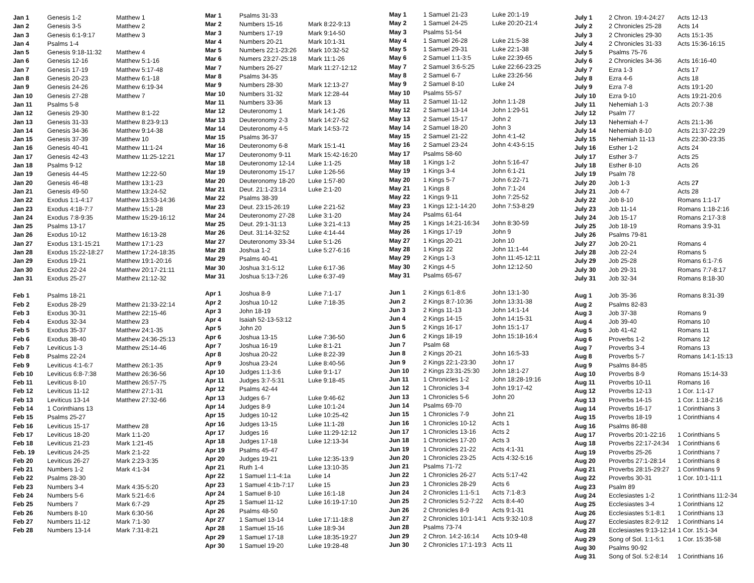| Jan 1 | Genesis 1-2 | Matthew 1 |
| Jan 2 | Genesis 3-5 | Matthew 2 |
| Jan 3 | Genesis 6:1-9:17 | Matthew 3 |
| Jan 4 | Psalms 1-4 | |
| Jan 5 | Genesis 9:18-11:32 | Matthew 4 |
| Jan 6 | Genesis 12-16 | Matthew 5:1-16 |
| Jan 7 | Genesis 17-19 | Matthew 5:17-48 |
| Jan 8 | Genesis 20-23 | Matthew 6:1-18 |
| Jan 9 | Genesis 24-26 | Matthew 6:19-34 |
| Jan 10 | Genesis 27-28 | Matthew 7 |
| Jan 11 | Psalms 5-8 | |
| Jan 12 | Genesis 29-30 | Matthew 8:1-22 |
| Jan 13 | Genesis 31-33 | Matthew 8:23-9:13 |
| Jan 14 | Genesis 34-36 | Matthew 9:14-38 |
| Jan 15 | Genesis 37-39 | Matthew 10 |
| Jan 16 | Genesis 40-41 | Matthew 11:1-24 |
| Jan 17 | Genesis 42-43 | Matthew 11:25-12:21 |
| Jan 18 | Psalms 9-12 | |
| Jan 19 | Genesis 44-45 | Matthew 12:22-50 |
| Jan 20 | Genesis 46-48 | Matthew 13:1-23 |
| Jan 21 | Genesis 49-50 | Matthew 13:24-52 |
| Jan 22 | Exodus 1:1-4:17 | Matthew 13:53-14:36 |
| Jan 23 | Exodus 4:18-7:7 | Matthew 15:1-28 |
| Jan 24 | Exodus 7:8-9:35 | Matthew 15:29-16:12 |
| Jan 25 | Psalms 13-17 | |
| Jan 26 | Exodus 10-12 | Matthew 16:13-28 |
| Jan 27 | Exodus 13:1-15:21 | Matthew 17:1-23 |
| Jan 28 | Exodus 15:22-18:27 | Matthew 17:24-18:35 |
| Jan 29 | Exodus 19-21 | Matthew 19:1-20:16 |
| Jan 30 | Exodus 22-24 | Matthew 20:17-21:11 |
| Jan 31 | Exodus 25-27 | Matthew 21:12-32 |
| Feb 1 | Psalms 18-21 | |
| Feb 2 | Exodus 28-29 | Matthew 21:33-22:14 |
| Feb 3 | Exodus 30-31 | Matthew 22:15-46 |
| Feb 4 | Exodus 32-34 | Matthew 23 |
| Feb 5 | Exodus 35-37 | Matthew 24:1-35 |
| Feb 6 | Exodus 38-40 | Matthew 24:36-25:13 |
| Feb 7 | Leviticus 1-3 | Matthew 25:14-46 |
| Feb 8 | Psalms 22-24 | |
| Feb 9 | Leviticus 4:1-6:7 | Matthew 26:1-35 |
| Feb 10 | Leviticus 6:8-7:38 | Matthew 26:36-56 |
| Feb 11 | Leviticus 8-10 | Matthew 26:57-75 |
| Feb 12 | Leviticus 11-12 | Matthew 27:1-31 |
| Feb 13 | Leviticus 13-14 | Matthew 27:32-66 |
| Feb 14 | 1 Corinthians 13 | |
| Feb 15 | Psalms 25-27 | |
| Feb 16 | Leviticus 15-17 | Matthew 28 |
| Feb 17 | Leviticus 18-20 | Mark 1:1-20 |
| Feb 18 | Leviticus 21-23 | Mark 1:21-45 |
| Feb. 19 | Leviticus 24-25 | Mark 2:1-22 |
| Feb 20 | Leviticus 26-27 | Mark 2:23-3:35 |
| Feb 21 | Numbers 1-2 | Mark 4:1-34 |
| Feb 22 | Psalms 28-30 | |
| Feb 23 | Numbers 3-4 | Mark 4:35-5:20 |
| Feb 24 | Numbers 5-6 | Mark 5:21-6:6 |
| Feb 25 | Numbers 7 | Mark 6:7-29 |
| Feb 26 | Numbers 8-10 | Mark 6:30-56 |
| Feb 27 | Numbers 11-12 | Mark 7:1-30 |
| Feb 28 | Numbers 13-14 | Mark 7:31-8:21 |
| Mar 1 | Psalms 31-33 | |
| Mar 2 | Numbers 15-16 | Mark 8:22-9:13 |
| Mar 3 | Numbers 17-19 | Mark 9:14-50 |
| Mar 4 | Numbers 20-21 | Mark 10:1-31 |
| Mar 5 | Numbers 22:1-23:26 | Mark 10:32-52 |
| Mar 6 | Numers 23:27-25:18 | Mark 11:1-26 |
| Mar 7 | Numbers 26-27 | Mark 11:27-12:12 |
| Mar 8 | Psalms 34-35 | |
| Mar 9 | Numbers 28-30 | Mark 12:13-27 |
| Mar 10 | Numbers 31-32 | Mark 12:28-44 |
| Mar 11 | Numbers 33-36 | Mark 13 |
| Mar 12 | Deuteronomy 1 | Mark 14:1-26 |
| Mar 13 | Deuteronomy 2-3 | Mark 14:27-52 |
| Mar 14 | Deuteronomy 4-5 | Mark 14:53-72 |
| Mar 15 | Psalms 36-37 | |
| Mar 16 | Deuteronomy 6-8 | Mark 15:1-41 |
| Mar 17 | Deuteronomy 9-11 | Mark 15:42-16:20 |
| Mar 18 | Deuteronomy 12-14 | Luke 1:1-25 |
| Mar 19 | Deuteronomy 15-17 | Luke 1:26-56 |
| Mar 20 | Deuteronomy 18-20 | Luke 1:57-80 |
| Mar 21 | Deut. 21:1-23:14 | Luke 2:1-20 |
| Mar 22 | Psalms 38-39 | |
| Mar 23 | Deut. 23:15-26:19 | Luke 2:21-52 |
| Mar 24 | Deuteronomy 27-28 | Luke 3:1-20 |
| Mar 25 | Deut. 29:1-31:13 | Luke 3:21-4:13 |
| Mar 26 | Deut. 31:14-32:52 | Luke 4:14-44 |
| Mar 27 | Deuteronomy 33-34 | Luke 5:1-26 |
| Mar 28 | Joshua 1-2 | Luke 5:27-6:16 |
| Mar 29 | Psalms 40-41 | |
| Mar 30 | Joshua 3:1-5:12 | Luke 6:17-36 |
| Mar 31 | Joshua 5:13-7:26 | Luke 6:37-49 |
| Apr 1 | Joshua 8-9 | Luke 7:1-17 |
| Apr 2 | Joshua 10-12 | Luke 7:18-35 |
| Apr 3 | John 18-19 | |
| Apr 4 | Isaiah 52-13-53:12 | |
| Apr 5 | John 20 | |
| Apr 6 | Joshua 13-15 | Luke 7:36-50 |
| Apr 7 | Joshua 16-19 | Luke 8:1-21 |
| Apr 8 | Joshua 20-22 | Luke 8:22-39 |
| Apr 9 | Joshua 23-24 | Luke 8:40-56 |
| Apr 10 | Judges 1:1-3:6 | Luke 9:1-17 |
| Apr 11 | Judges 3:7-5:31 | Luke 9:18-45 |
| Apr 12 | Psalms 42-44 | |
| Apr 13 | Judges 6-7 | Luke 9:46-62 |
| Apr 14 | Judges 8-9 | Luke 10:1-24 |
| Apr 15 | Judges 10-12 | Luke 10:25-42 |
| Apr 16 | Judges 13-15 | Luke 11:1-28 |
| Apr 17 | Judges 16 | Luke 11:29-12:12 |
| Apr 18 | Judges 17-18 | Luke 12:13-34 |
| Apr 19 | Psalms 45-47 | |
| Apr 20 | Judges 19-21 | Luke 12:35-13:9 |
| Apr 21 | Ruth 1-4 | Luke 13:10-35 |
| Apr 22 | 1 Samuel 1:1-4:1a | Luke 14 |
| Apr 23 | 1 Samuel 4:1b-7:17 | Luke 15 |
| Apr 24 | 1 Samuel 8-10 | Luke 16:1-18 |
| Apr 25 | 1 Samuel 11-12 | Luke 16:19-17:10 |
| Apr 26 | Psalms 48-50 | |
| Apr 27 | 1 Samuel 13-14 | Luke 17:11-18:8 |
| Apr 28 | 1 Samuel 15-16 | Luke 18:9-34 |
| Apr 29 | 1 Samuel 17-18 | Luke 18:35-19:27 |
| Apr 30 | 1 Samuel 19-20 | Luke 19:28-48 |
| May 1 | 1 Samuel 21-23 | Luke 20:1-19 |
| May 2 | 1 Samuel 24-25 | Luke 20:20-21:4 |
| May 3 | Psalms 51-54 | |
| May 4 | 1 Samuel 26-28 | Luke 21:5-38 |
| May 5 | 1 Samuel 29-31 | Luke 22:1-38 |
| May 6 | 2 Samuel 1:1-3:5 | Luke 22:39-65 |
| May 7 | 2 Samuel 3:6-5:25 | Luke 22:66-23:25 |
| May 8 | 2 Samuel 6-7 | Luke 23:26-56 |
| May 9 | 2 Samuel 8-10 | Luke 24 |
| May 10 | Psalms 55-57 | |
| May 11 | 2 Samuel 11-12 | John 1:1-28 |
| May 12 | 2 Samuel 13-14 | John 1:29-51 |
| May 13 | 2 Samuel 15-17 | John 2 |
| May 14 | 2 Samuel 18-20 | John 3 |
| May 15 | 2 Samuel 21-22 | John 4:1-42 |
| May 16 | 2 Samuel 23-24 | John 4:43-5:15 |
| May 17 | Psalms 58-60 | |
| May 18 | 1 Kings 1-2 | John 5:16-47 |
| May 19 | 1 Kings 3-4 | John 6:1-21 |
| May 20 | 1 Kings 5-7 | John 6:22-71 |
| May 21 | 1 Kings 8 | John 7:1-24 |
| May 22 | 1 Kings 9-11 | John 7:25-52 |
| May 23 | 1 Kings 12:1-14:20 | John 7:53-8:29 |
| May 24 | Psalms 61-64 | |
| May 25 | 1 Kings 14:21-16:34 | John 8:30-59 |
| May 26 | 1 Kings 17-19 | John 9 |
| May 27 | 1 Kings 20-21 | John 10 |
| May 28 | 1 Kings 22 | John 11:1-44 |
| May 29 | 2 Kings 1-3 | John 11:45-12:11 |
| May 30 | 2 Kings 4-5 | John 12:12-50 |
| May 31 | Psalms 65-67 | |
| Jun 1 | 2 Kings 6:1-8:6 | John 13:1-30 |
| Jun 2 | 2 Kings 8:7-10:36 | John 13:31-38 |
| Jun 3 | 2 Kings 11-13 | John 14:1-14 |
| Jun 4 | 2 Kings 14-15 | John 14:15-31 |
| Jun 5 | 2 Kings 16-17 | John 15:1-17 |
| Jun 6 | 2 Kings 18-19 | John 15:18-16:4 |
| Jun 7 | Psalm 68 | |
| Jun 8 | 2 Kings 20-21 | John 16:5-33 |
| Jun 9 | 2 Kings 22:1-23:30 | John 17 |
| Jun 10 | 2 Kings 23:31-25:30 | John 18:1-27 |
| Jun 11 | 1 Chronicles 1-2 | John 18:28-19:16 |
| Jun 12 | 1 Chronicles 3-4 | John 19:17-42 |
| Jun 13 | 1 Chronicles 5-6 | John 20 |
| Jun 14 | Psalms 69-70 | |
| Jun 15 | 1 Chronicles 7-9 | John 21 |
| Jun 16 | 1 Chronicles 10-12 | Acts 1 |
| Jun 17 | 1 Chronicles 13-16 | Acts 2 |
| Jun 18 | 1 Chronicles 17-20 | Acts 3 |
| Jun 19 | 1 Chronicles 21-22 | Acts 4:1-31 |
| Jun 20 | 1 Chronicles 23-25 | Acts 4:32-5:16 |
| Jun 21 | Psalms 71-72 | |
| Jun 22 | 1 Chronicles 26-27 | Acts 5:17-42 |
| Jun 23 | 1 Chronicles 28-29 | Acts 6 |
| Jun 24 | 2 Chronicles 1:1-5:1 | Acts 7:1-8:3 |
| Jun 25 | 2 Chronicles 5:2-7:22 | Acts 8:4-40 |
| Jun 26 | 2 Chronicles 8-9 | Acts 9:1-31 |
| Jun 27 | 2 Chronicles 10:1-14:1 | Acts 9:32-10:8 |
| Jun 28 | Psalms 73-74 | |
| Jun 29 | 2 Chron. 14:2-16:14 | Acts 10:9-48 |
| Jun 30 | 2 Chronicles 17:1-19:3 | Acts 11 |
| July 1 | 2 Chron. 19:4-24:27 | Acts 12-13 |
| July 2 | 2 Chronicles 25-28 | Acts 14 |
| July 3 | 2 Chronicles 29-30 | Acts 15:1-35 |
| July 4 | 2 Chronicles 31-33 | Acts 15:36-16:15 |
| July 5 | Psalms 75-76 | |
| July 6 | 2 Chronicles 34-36 | Acts 16:16-40 |
| July 7 | Ezra 1-3 | Acts 17 |
| July 8 | Ezra 4-6 | Acts 18 |
| July 9 | Ezra 7-8 | Acts 19:1-20 |
| July 10 | Ezra 9-10 | Acts 19:21-20:6 |
| July 11 | Nehemiah 1-3 | Acts 20:7-38 |
| July 12 | Psalm 77 | |
| July 13 | Nehemiah 4-7 | Acts 21:1-36 |
| July 14 | Nehemiah 8-10 | Acts 21:37-22:29 |
| July 15 | Nehemiah 11-13 | Acts 22:30-23:35 |
| July 16 | Esther 1-2 | Acts 24 |
| July 17 | Esther 3-7 | Acts 25 |
| July 18 | Esther 8-10 | Acts 26 |
| July 19 | Psalm 78 | |
| July 20 | Job 1-3 | Acts 2 7 |
| July 21 | Job 4-7 | Acts 28 |
| July 22 | Job 8-10 | Romans 1:1-17 |
| July 23 | Job 11-14 | Romans 1:18-2:16 |
| July 24 | Job 15-17 | Romans 2:17-3:8 |
| July 25 | Job 18-19 | Romans 3:9-31 |
| July 26 | Psalms 79-81 | |
| July 27 | Job 20-21 | Romans 4 |
| July 28 | Job 22-24 | Romans 5 |
| July 29 | Job 25-28 | Romans 6:1-7:6 |
| July 30 | Job 29-31 | Romans 7:7-8:17 |
| July 31 | Job 32-34 | Romans 8:18-30 |
| Aug 1 | Job 35-36 | Romans 8:31-39 |
| Aug 2 | Psalms 82-83 | |
| Aug 3 | Job 37-38 | Romans 9 |
| Aug 4 | Job 39-40 | Romans 10 |
| Aug 5 | Job 41-42 | Romans 11 |
| Aug 6 | Proverbs 1-2 | Romans 12 |
| Aug 7 | Proverbs 3-4 | Romans 13 |
| Aug 8 | Proverbs 5-7 | Romans 14:1-15:13 |
| Aug 9 | Psalms 84-85 | |
| Aug 10 | Proverbs 8-9 | Romans 15:14-33 |
| Aug 11 | Proverbs 10-11 | Romans 16 |
| Aug 12 | Proverbs 12-13 | 1 Cor. 1:1-17 |
| Aug 13 | Proverbs 14-15 | 1 Cor. 1:18-2:16 |
| Aug 14 | Proverbs 16-17 | 1 Corinthians 3 |
| Aug 15 | Proverbs 18-19 | 1 Corinthians 4 |
| Aug 16 | Psalms 86-88 | |
| Aug 17 | Proverbs 20:1-22:16 | 1 Corinthians 5 |
| Aug 18 | Proverbs 22:17-24:34 | 1 Corinthians 6 |
| Aug 19 | Proverbs 25-26 | 1 Corinthians 7 |
| Aug 20 | Proverbs 27:1-28:14 | 1 Corinthians 8 |
| Aug 21 | Proverbs 28:15-29:27 | 1 Corinthians 9 |
| Aug 22 | Proverbs 30-31 | 1 Cor. 10:1-11:1 |
| Aug 23 | Psalm 89 | |
| Aug 24 | Ecclesiastes 1-2 | 1 Corinthians 11:2-34 |
| Aug 25 | Ecclesiastes 3-4 | 1 Corinthians 12 |
| Aug 26 | Ecclesiastes 5:1-8:1 | 1 Corinthians 13 |
| Aug 27 | Ecclesiastes 8:2-9:12 | 1 Corinthians 14 |
| Aug 28 | Ecclesiastes 9:13-12:14 | 1 Cor. 15:1-34 |
| Aug 29 | Song of Sol. 1:1-5:1 | 1 Cor. 15:35-58 |
| Aug 30 | Psalms 90-92 | |
| Aug 31 | Song of Sol. 5:2-8:14 | 1 Corinthians 16 |